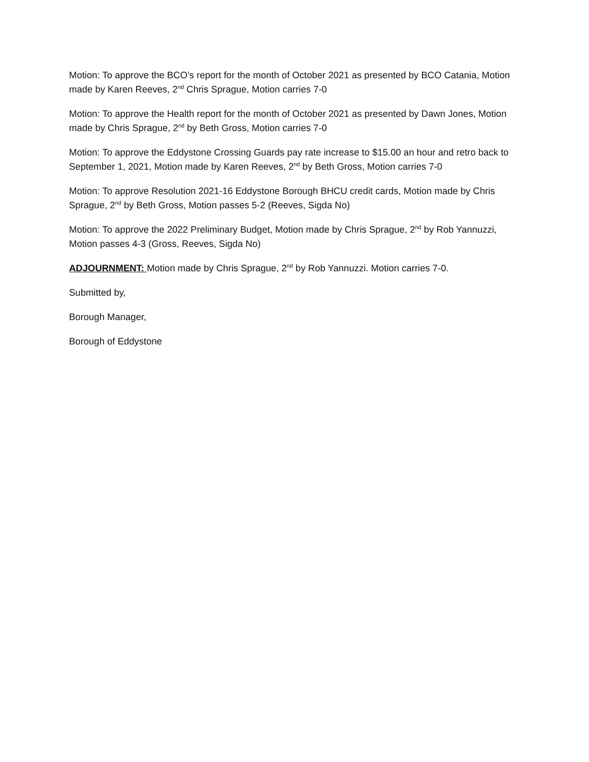Motion: To approve the BCO’s report for the month of October 2021 as presented by BCO Catania, Motion made by Karen Reeves, 2<sup>nd</sup> Chris Sprague, Motion carries 7-0
Motion: To approve the Health report for the month of October 2021 as presented by Dawn Jones, Motion made by Chris Sprague, 2<sup>nd</sup> by Beth Gross, Motion carries 7-0
Motion: To approve the Eddystone Crossing Guards pay rate increase to $15.00 an hour and retro back to September 1, 2021, Motion made by Karen Reeves, 2<sup>nd</sup> by Beth Gross, Motion carries 7-0
Motion: To approve Resolution 2021-16 Eddystone Borough BHCU credit cards, Motion made by Chris Sprague, 2<sup>nd</sup> by Beth Gross, Motion passes 5-2 (Reeves, Sigda No)
Motion: To approve the 2022 Preliminary Budget, Motion made by Chris Sprague, 2<sup>nd</sup> by Rob Yannuzzi, Motion passes 4-3 (Gross, Reeves, Sigda No)
ADJOURNMENT: Motion made by Chris Sprague, 2<sup>nd</sup> by Rob Yannuzzi. Motion carries 7-0.
Submitted by,
Borough Manager,
Borough of Eddystone